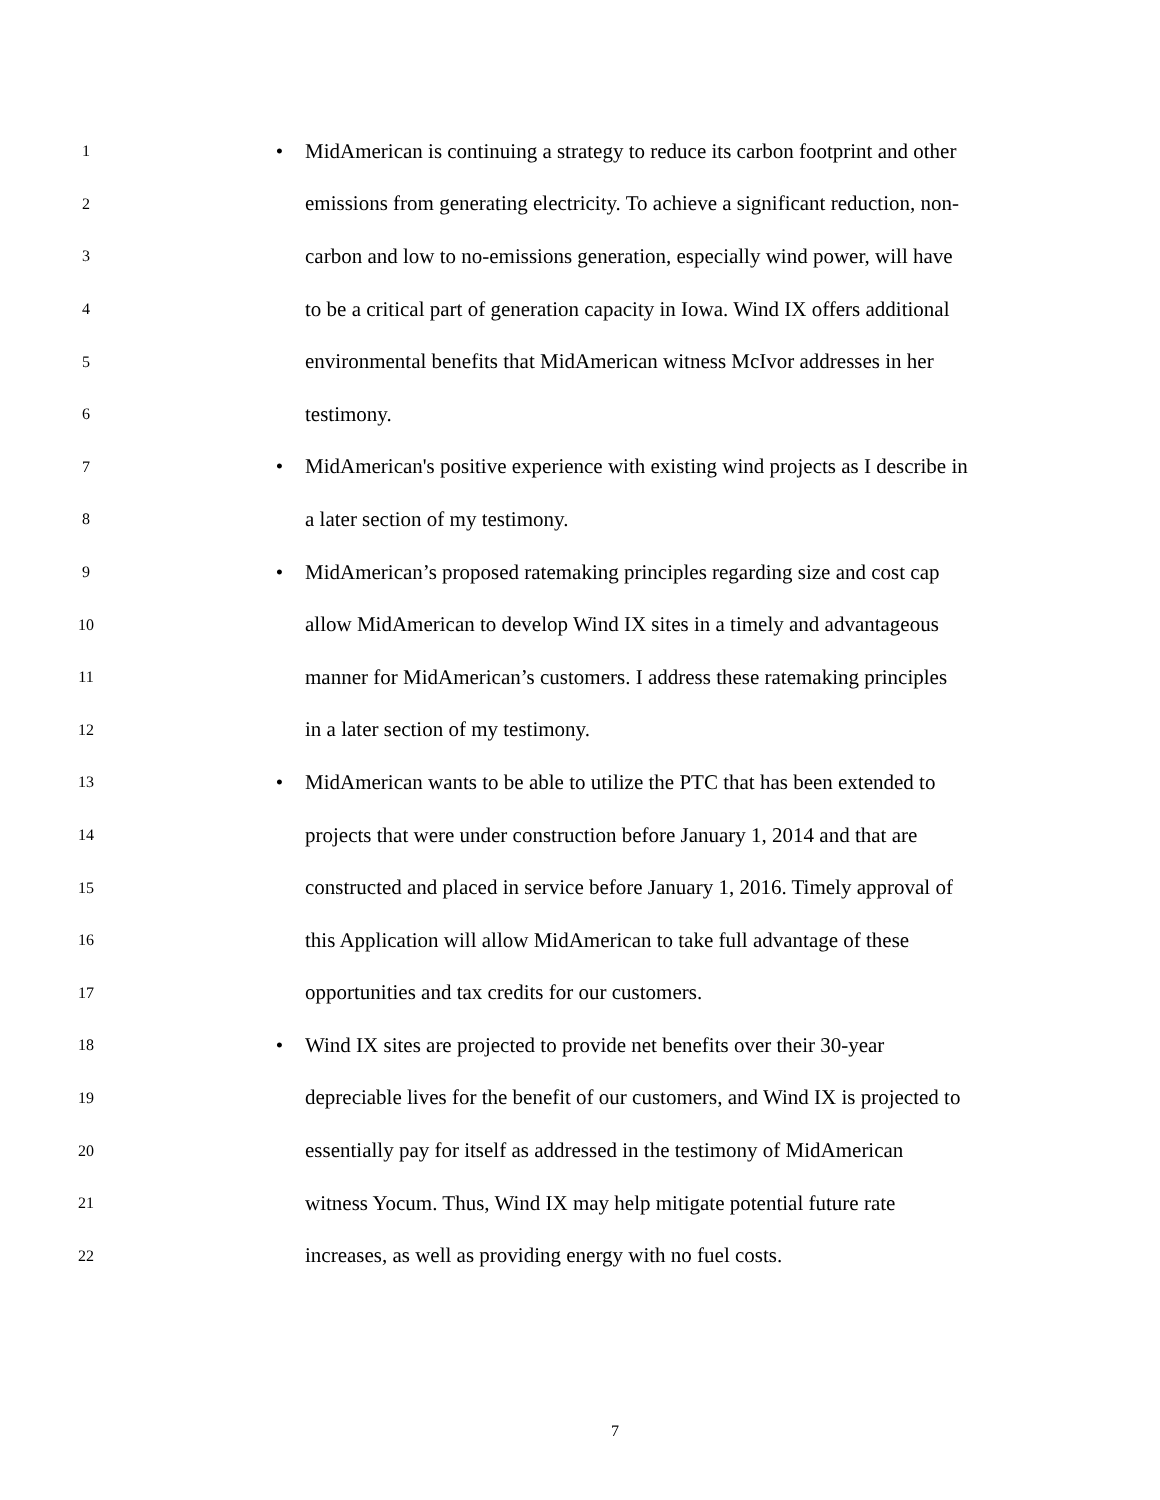1 • MidAmerican is continuing a strategy to reduce its carbon footprint and other
2 emissions from generating electricity. To achieve a significant reduction, non-
3 carbon and low to no-emissions generation, especially wind power, will have
4 to be a critical part of generation capacity in Iowa. Wind IX offers additional
5 environmental benefits that MidAmerican witness McIvor addresses in her
6 testimony.
7 • MidAmerican's positive experience with existing wind projects as I describe in
8 a later section of my testimony.
9 • MidAmerican’s proposed ratemaking principles regarding size and cost cap
10 allow MidAmerican to develop Wind IX sites in a timely and advantageous
11 manner for MidAmerican’s customers. I address these ratemaking principles
12 in a later section of my testimony.
13 • MidAmerican wants to be able to utilize the PTC that has been extended to
14 projects that were under construction before January 1, 2014 and that are
15 constructed and placed in service before January 1, 2016. Timely approval of
16 this Application will allow MidAmerican to take full advantage of these
17 opportunities and tax credits for our customers.
18 • Wind IX sites are projected to provide net benefits over their 30-year
19 depreciable lives for the benefit of our customers, and Wind IX is projected to
20 essentially pay for itself as addressed in the testimony of MidAmerican
21 witness Yocum. Thus, Wind IX may help mitigate potential future rate
22 increases, as well as providing energy with no fuel costs.
7